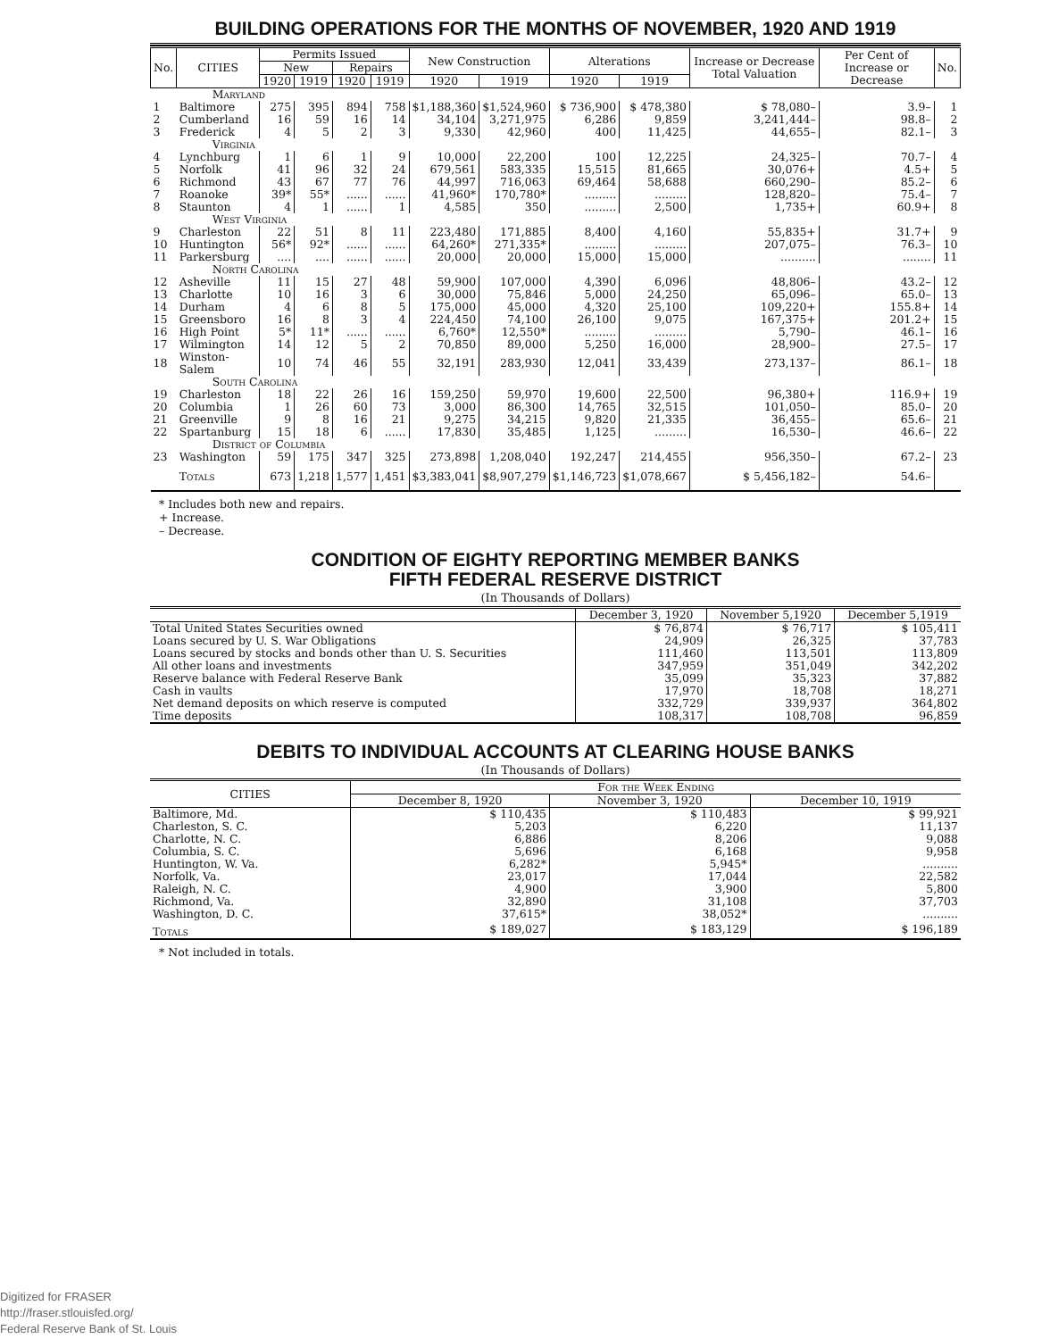BUILDING OPERATIONS FOR THE MONTHS OF NOVEMBER, 1920 AND 1919
| No. | CITIES | Permits Issued | | | | New Construction | | Alterations | | Increase or Decrease Total Valuation | Per Cent of Increase or Decrease | No. |
| --- | --- | --- | --- | --- | --- | --- | --- | --- | --- | --- | --- | --- |
| | | New | | Repairs | | | | | | | | |
| | | 1920 | 1919 | 1920 | 1919 | 1920 | 1919 | 1920 | 1919 | | | |
| | Maryland | | | | | | | | | | | |
| 1 | Baltimore | 275 | 395 | 894 | 758 | $1,188,360 | $1,524,960 | $ 736,900 | $ 478,380 | $ 78,080– | 3.9– | 1 |
| 2 | Cumberland | 16 | 59 | 16 | 14 | 34,104 | 3,271,975 | 6,286 | 9,859 | 3,241,444– | 98.8– | 2 |
| 3 | Frederick | 4 | 5 | 2 | 3 | 9,330 | 42,960 | 400 | 11,425 | 44,655– | 82.1– | 3 |
| | Virginia | | | | | | | | | | | |
| 4 | Lynchburg | 1 | 6 | 1 | 9 | 10,000 | 22,200 | 100 | 12,225 | 24,325– | 70.7– | 4 |
| 5 | Norfolk | 41 | 96 | 32 | 24 | 679,561 | 583,335 | 15,515 | 81,665 | 30,076+ | 4.5+ | 5 |
| 6 | Richmond | 43 | 67 | 77 | 76 | 44,997 | 716,063 | 69,464 | 58,688 | 660,290– | 85.2– | 6 |
| 7 | Roanoke | 39* | 55* | ...... | ...... | 41,960* | 170,780* | ......... | ......... | 128,820– | 75.4– | 7 |
| 8 | Staunton | 4 | 1 | ...... | 1 | 4,585 | 350 | ......... | 2,500 | 1,735+ | 60.9+ | 8 |
| | West Virginia | | | | | | | | | | | |
| 9 | Charleston | 22 | 51 | 8 | 11 | 223,480 | 171,885 | 8,400 | 4,160 | 55,835+ | 31.7+ | 9 |
| 10 | Huntington | 56* | 92* | ...... | ...... | 64,260* | 271,335* | ......... | ......... | 207,075– | 76.3– | 10 |
| 11 | Parkersburg | .... | .... | ...... | ...... | 20,000 | 20,000 | 15,000 | 15,000 | .......... | ........ | 11 |
| | North Carolina | | | | | | | | | | | |
| 12 | Asheville | 11 | 15 | 27 | 48 | 59,900 | 107,000 | 4,390 | 6,096 | 48,806– | 43.2– | 12 |
| 13 | Charlotte | 10 | 16 | 3 | 6 | 30,000 | 75,846 | 5,000 | 24,250 | 65,096– | 65.0– | 13 |
| 14 | Durham | 4 | 6 | 8 | 5 | 175,000 | 45,000 | 4,320 | 25,100 | 109,220+ | 155.8+ | 14 |
| 15 | Greensboro | 16 | 8 | 3 | 4 | 224,450 | 74,100 | 26,100 | 9,075 | 167,375+ | 201.2+ | 15 |
| 16 | High Point | 5* | 11* | ...... | ...... | 6,760* | 12,550* | ......... | ......... | 5,790– | 46.1– | 16 |
| 17 | Wilmington | 14 | 12 | 5 | 2 | 70,850 | 89,000 | 5,250 | 16,000 | 28,900– | 27.5– | 17 |
| 18 | Winston-Salem | 10 | 74 | 46 | 55 | 32,191 | 283,930 | 12,041 | 33,439 | 273,137– | 86.1– | 18 |
| | South Carolina | | | | | | | | | | | |
| 19 | Charleston | 18 | 22 | 26 | 16 | 159,250 | 59,970 | 19,600 | 22,500 | 96,380+ | 116.9+ | 19 |
| 20 | Columbia | 1 | 26 | 60 | 73 | 3,000 | 86,300 | 14,765 | 32,515 | 101,050– | 85.0– | 20 |
| 21 | Greenville | 9 | 8 | 16 | 21 | 9,275 | 34,215 | 9,820 | 21,335 | 36,455– | 65.6– | 21 |
| 22 | Spartanburg | 15 | 18 | 6 | ...... | 17,830 | 35,485 | 1,125 | ......... | 16,530– | 46.6– | 22 |
| | District of Columbia | | | | | | | | | | | |
| 23 | Washington | 59 | 175 | 347 | 325 | 273,898 | 1,208,040 | 192,247 | 214,455 | 956,350– | 67.2– | 23 |
| | Totals | 673 | 1,218 | 1,577 | 1,451 | $3,383,041 | $8,907,279 | $1,146,723 | $1,078,667 | $ 5,456,182– | 54.6– | |
* Includes both new and repairs.
+ Increase.
– Decrease.
CONDITION OF EIGHTY REPORTING MEMBER BANKS
FIFTH FEDERAL RESERVE DISTRICT
(In Thousands of Dollars)
| | December 3, 1920 | November 5,1920 | December 5,1919 |
| --- | --- | --- | --- |
| Total United States Securities owned | $ 76,874 | $ 76,717 | $ 105,411 |
| Loans secured by U. S. War Obligations | 24,909 | 26,325 | 37,783 |
| Loans secured by stocks and bonds other than U. S. Securities | 111,460 | 113,501 | 113,809 |
| All other loans and investments | 347,959 | 351,049 | 342,202 |
| Reserve balance with Federal Reserve Bank | 35,099 | 35,323 | 37,882 |
| Cash in vaults | 17,970 | 18,708 | 18,271 |
| Net demand deposits on which reserve is computed | 332,729 | 339,937 | 364,802 |
| Time deposits | 108,317 | 108,708 | 96,859 |
DEBITS TO INDIVIDUAL ACCOUNTS AT CLEARING HOUSE BANKS
(In Thousands of Dollars)
| CITIES | For the Week Ending | | |
| --- | --- | --- | --- |
| | December 8, 1920 | November 3, 1920 | December 10, 1919 |
| Baltimore, Md. | $ 110,435 | $ 110,483 | $ 99,921 |
| Charleston, S. C. | 5,203 | 6,220 | 11,137 |
| Charlotte, N. C. | 6,886 | 8,206 | 9,088 |
| Columbia, S. C. | 5,696 | 6,168 | 9,958 |
| Huntington, W. Va. | 6,282* | 5,945* | .......... |
| Norfolk, Va. | 23,017 | 17,044 | 22,582 |
| Raleigh, N. C. | 4,900 | 3,900 | 5,800 |
| Richmond, Va. | 32,890 | 31,108 | 37,703 |
| Washington, D. C. | 37,615* | 38,052* | .......... |
| Totals | $ 189,027 | $ 183,129 | $ 196,189 |
* Not included in totals.
Digitized for FRASER
http://fraser.stlouisfed.org/
Federal Reserve Bank of St. Louis